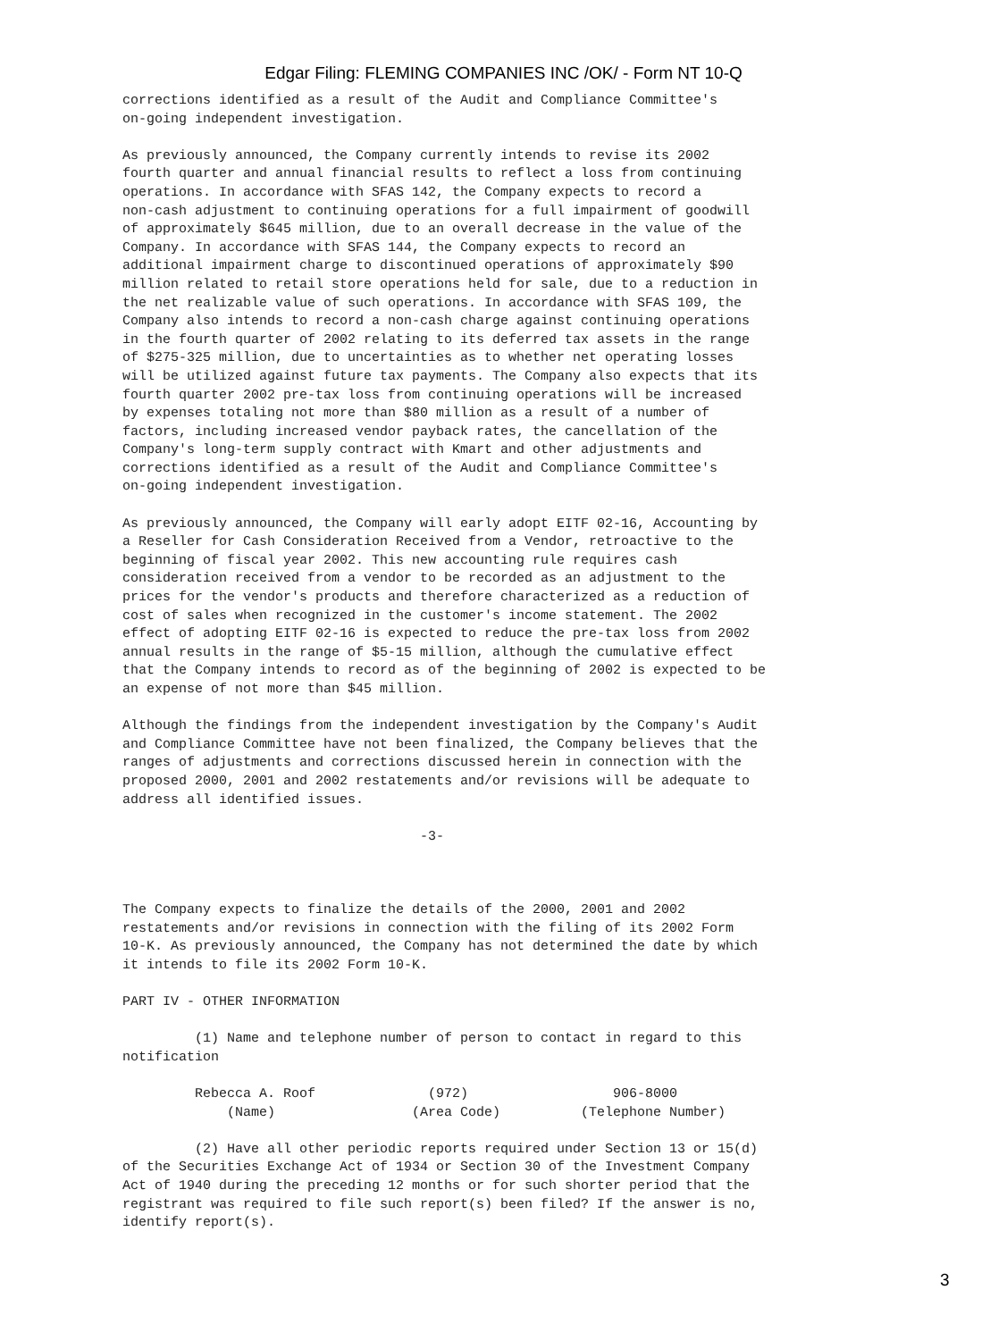Edgar Filing: FLEMING COMPANIES INC /OK/ - Form NT 10-Q
corrections identified as a result of the Audit and Compliance Committee's
on-going independent investigation.

As previously announced, the Company currently intends to revise its 2002
fourth quarter and annual financial results to reflect a loss from continuing
operations. In accordance with SFAS 142, the Company expects to record a
non-cash adjustment to continuing operations for a full impairment of goodwill
of approximately $645 million, due to an overall decrease in the value of the
Company. In accordance with SFAS 144, the Company expects to record an
additional impairment charge to discontinued operations of approximately $90
million related to retail store operations held for sale, due to a reduction in
the net realizable value of such operations. In accordance with SFAS 109, the
Company also intends to record a non-cash charge against continuing operations
in the fourth quarter of 2002 relating to its deferred tax assets in the range
of $275-325 million, due to uncertainties as to whether net operating losses
will be utilized against future tax payments. The Company also expects that its
fourth quarter 2002 pre-tax loss from continuing operations will be increased
by expenses totaling not more than $80 million as a result of a number of
factors, including increased vendor payback rates, the cancellation of the
Company's long-term supply contract with Kmart and other adjustments and
corrections identified as a result of the Audit and Compliance Committee's
on-going independent investigation.

As previously announced, the Company will early adopt EITF 02-16, Accounting by
a Reseller for Cash Consideration Received from a Vendor, retroactive to the
beginning of fiscal year 2002. This new accounting rule requires cash
consideration received from a vendor to be recorded as an adjustment to the
prices for the vendor's products and therefore characterized as a reduction of
cost of sales when recognized in the customer's income statement. The 2002
effect of adopting EITF 02-16 is expected to reduce the pre-tax loss from 2002
annual results in the range of $5-15 million, although the cumulative effect
that the Company intends to record as of the beginning of 2002 is expected to be
an expense of not more than $45 million.

Although the findings from the independent investigation by the Company's Audit
and Compliance Committee have not been finalized, the Company believes that the
ranges of adjustments and corrections discussed herein in connection with the
proposed 2000, 2001 and 2002 restatements and/or revisions will be adequate to
address all identified issues.

                                     -3-



The Company expects to finalize the details of the 2000, 2001 and 2002
restatements and/or revisions in connection with the filing of its 2002 Form
10-K. As previously announced, the Company has not determined the date by which
it intends to file its 2002 Form 10-K.

PART IV - OTHER INFORMATION

         (1) Name and telephone number of person to contact in regard to this
notification

         Rebecca A. Roof              (972)                  906-8000
             (Name)                 (Area Code)          (Telephone Number)

         (2) Have all other periodic reports required under Section 13 or 15(d)
of the Securities Exchange Act of 1934 or Section 30 of the Investment Company
Act of 1940 during the preceding 12 months or for such shorter period that the
registrant was required to file such report(s) been filed? If the answer is no,
identify report(s).
3